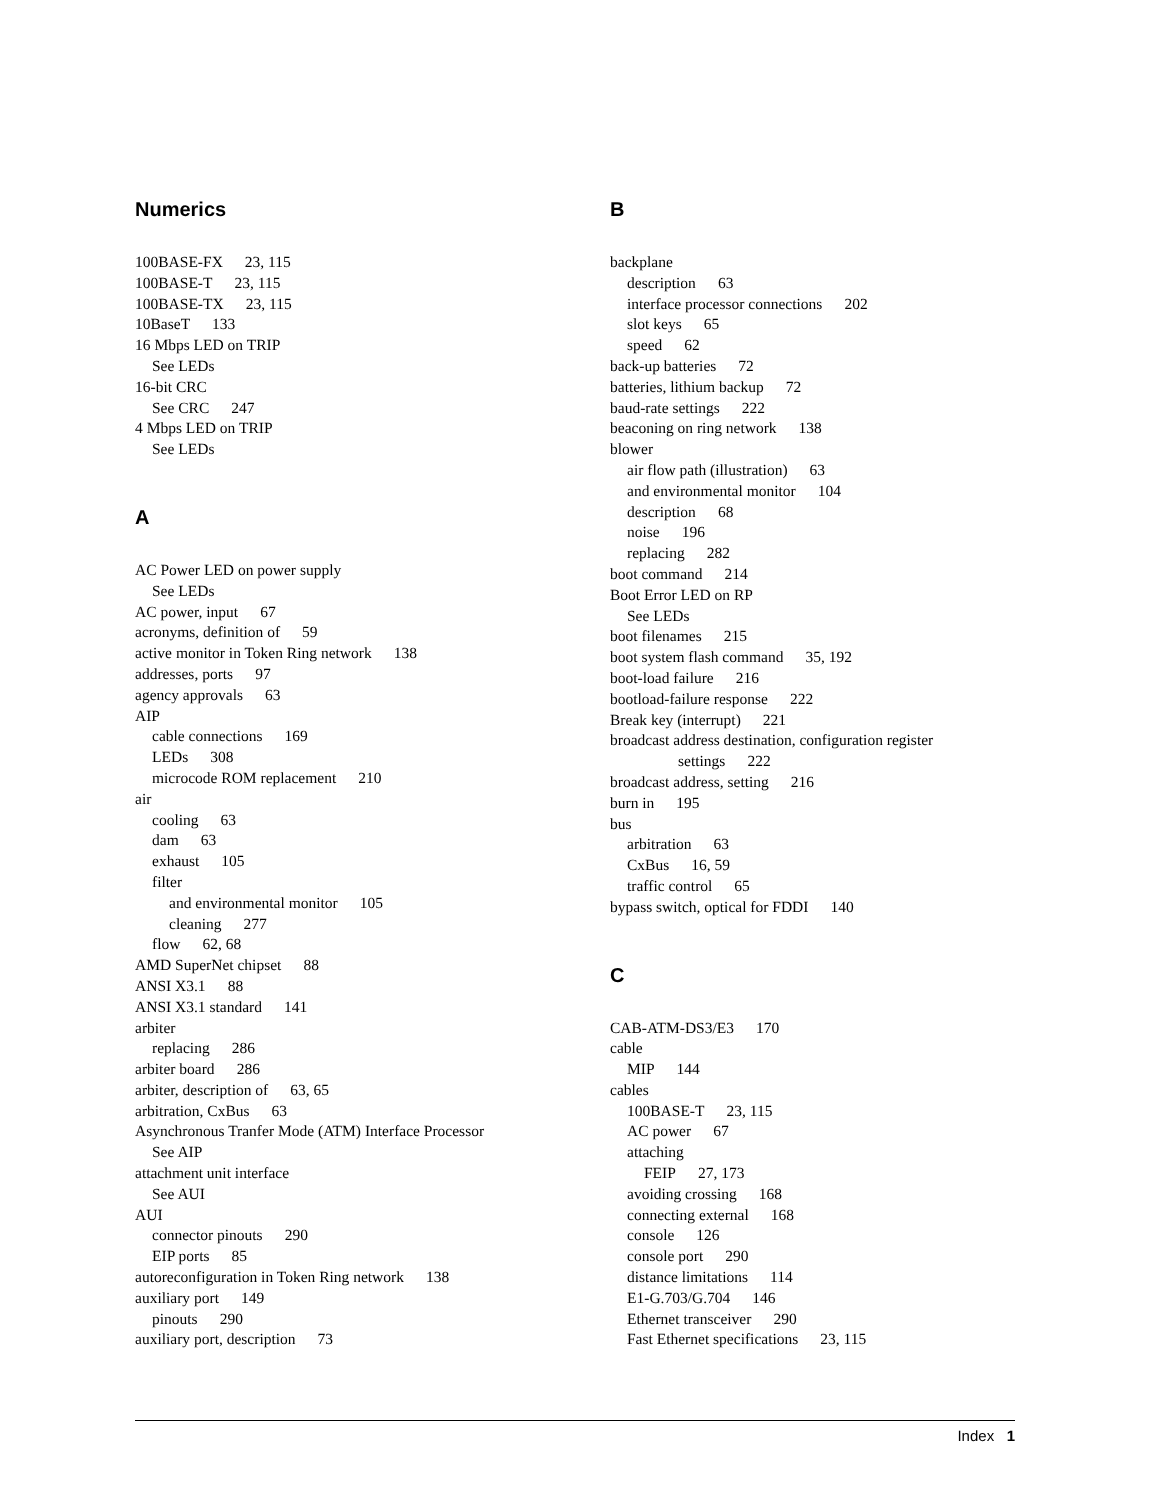Numerics
100BASE-FX 23, 115
100BASE-T 23, 115
100BASE-TX 23, 115
10BaseT 133
16 Mbps LED on TRIP
See LEDs
16-bit CRC
See CRC 247
4 Mbps LED on TRIP
See LEDs
A
AC Power LED on power supply
See LEDs
AC power, input 67
acronyms, definition of 59
active monitor in Token Ring network 138
addresses, ports 97
agency approvals 63
AIP
cable connections 169
LEDs 308
microcode ROM replacement 210
air
cooling 63
dam 63
exhaust 105
filter
and environmental monitor 105
cleaning 277
flow 62, 68
AMD SuperNet chipset 88
ANSI X3.1 88
ANSI X3.1 standard 141
arbiter
replacing 286
arbiter board 286
arbiter, description of 63, 65
arbitration, CxBus 63
Asynchronous Tranfer Mode (ATM) Interface Processor
See AIP
attachment unit interface
See AUI
AUI
connector pinouts 290
EIP ports 85
autoreconfiguration in Token Ring network 138
auxiliary port 149
pinouts 290
auxiliary port, description 73
B
backplane
description 63
interface processor connections 202
slot keys 65
speed 62
back-up batteries 72
batteries, lithium backup 72
baud-rate settings 222
beaconing on ring network 138
blower
air flow path (illustration) 63
and environmental monitor 104
description 68
noise 196
replacing 282
boot command 214
Boot Error LED on RP
See LEDs
boot filenames 215
boot system flash command 35, 192
boot-load failure 216
bootload-failure response 222
Break key (interrupt) 221
broadcast address destination, configuration register
settings 222
broadcast address, setting 216
burn in 195
bus
arbitration 63
CxBus 16, 59
traffic control 65
bypass switch, optical for FDDI 140
C
CAB-ATM-DS3/E3 170
cable
MIP 144
cables
100BASE-T 23, 115
AC power 67
attaching
FEIP 27, 173
avoiding crossing 168
connecting external 168
console 126
console port 290
distance limitations 114
E1-G.703/G.704 146
Ethernet transceiver 290
Fast Ethernet specifications 23, 115
Index 1